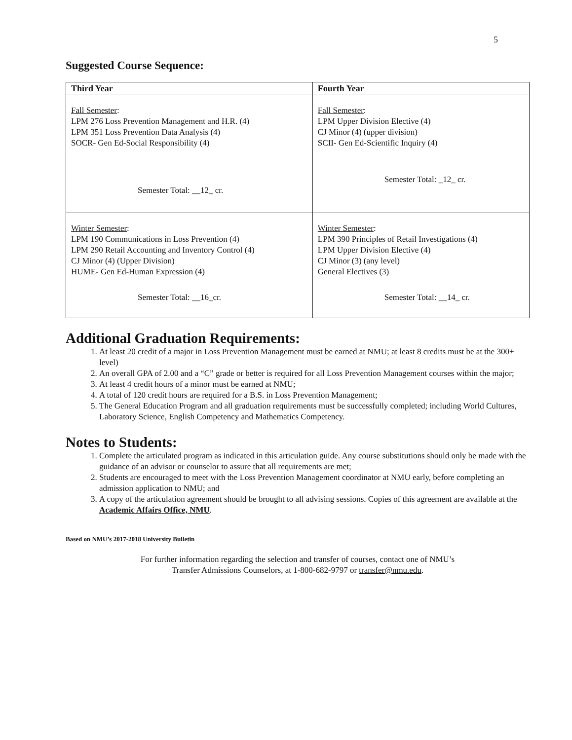5
Suggested Course Sequence:
| Third Year | Fourth Year |
| --- | --- |
| Fall Semester : LPM 276 Loss Prevention Management and H.R. (4) LPM 351 Loss Prevention Data Analysis (4) SOCR- Gen Ed-Social Responsibility (4) Semester Total: __12_ cr. | Fall Semester : LPM Upper Division Elective (4) CJ Minor (4) (upper division) SCII- Gen Ed-Scientific Inquiry (4) Semester Total: _12_ cr. |
| Winter Semester : LPM 190 Communications in Loss Prevention (4) LPM 290 Retail Accounting and Inventory Control (4) CJ Minor (4) (Upper Division) HUME- Gen Ed-Human Expression (4) Semester Total: __16_cr. | Winter Semester : LPM 390 Principles of Retail Investigations (4) LPM Upper Division Elective (4) CJ Minor (3) (any level) General Electives (3) Semester Total: __14_ cr. |
Additional Graduation Requirements:
1. At least 20 credit of a major in Loss Prevention Management must be earned at NMU; at least 8 credits must be at the 300+ level)
2. An overall GPA of 2.00 and a “C” grade or better is required for all Loss Prevention Management courses within the major;
3. At least 4 credit hours of a minor must be earned at NMU;
4. A total of 120 credit hours are required for a B.S. in Loss Prevention Management;
5. The General Education Program and all graduation requirements must be successfully completed; including World Cultures, Laboratory Science, English Competency and Mathematics Competency.
Notes to Students:
1. Complete the articulated program as indicated in this articulation guide. Any course substitutions should only be made with the guidance of an advisor or counselor to assure that all requirements are met;
2. Students are encouraged to meet with the Loss Prevention Management coordinator at NMU early, before completing an admission application to NMU; and
3. A copy of the articulation agreement should be brought to all advising sessions. Copies of this agreement are available at the Academic Affairs Office, NMU.
Based on NMU’s 2017-2018 University Bulletin
For further information regarding the selection and transfer of courses, contact one of NMU’s
Transfer Admissions Counselors, at 1-800-682-9797 or transfer@nmu.edu.